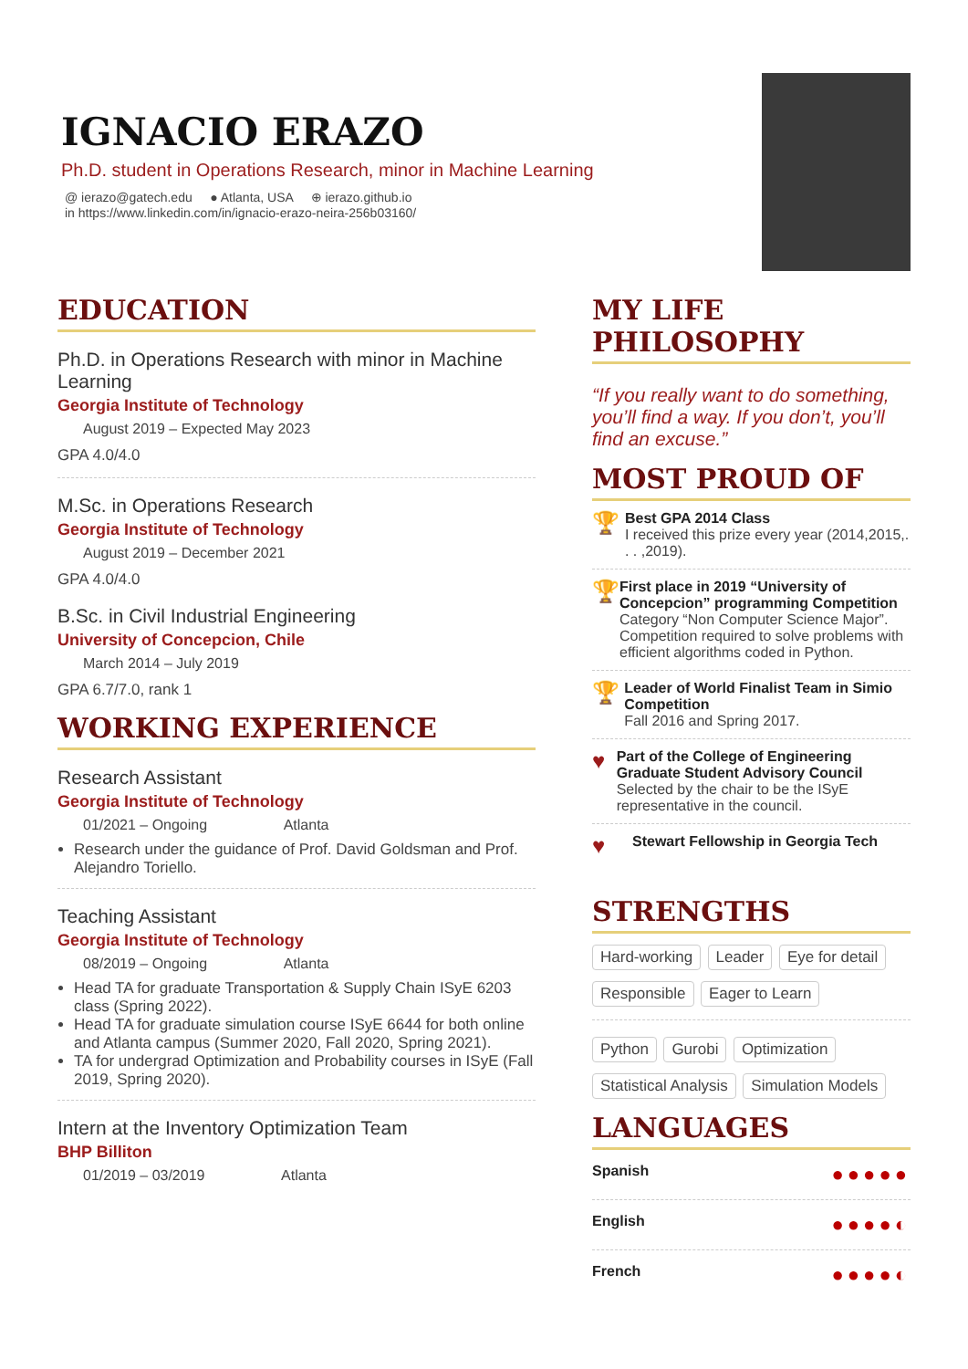IGNACIO ERAZO
Ph.D. student in Operations Research, minor in Machine Learning
@ ierazo@gatech.edu ● Atlanta, USA ⊕ ierazo.github.io
in https://www.linkedin.com/in/ignacio-erazo-neira-256b03160/
EDUCATION
Ph.D. in Operations Research with minor in Machine Learning
Georgia Institute of Technology
August 2019 – Expected May 2023
GPA 4.0/4.0
M.Sc. in Operations Research
Georgia Institute of Technology
August 2019 – December 2021
GPA 4.0/4.0
B.Sc. in Civil Industrial Engineering
University of Concepcion, Chile
March 2014 – July 2019
GPA 6.7/7.0, rank 1
WORKING EXPERIENCE
Research Assistant
Georgia Institute of Technology
01/2021 – Ongoing Atlanta
Research under the guidance of Prof. David Goldsman and Prof. Alejandro Toriello.
Teaching Assistant
Georgia Institute of Technology
08/2019 – Ongoing Atlanta
Head TA for graduate Transportation & Supply Chain ISyE 6203 class (Spring 2022).
Head TA for graduate simulation course ISyE 6644 for both online and Atlanta campus (Summer 2020, Fall 2020, Spring 2021).
TA for undergrad Optimization and Probability courses in ISyE (Fall 2019, Spring 2020).
Intern at the Inventory Optimization Team
BHP Billiton
01/2019 – 03/2019 Atlanta
MY LIFE PHILOSOPHY
“If you really want to do something, you’ll find a way. If you don’t, you’ll find an excuse.”
MOST PROUD OF
🏆
Best GPA 2014 Class
I received this prize every year (2014,2015,. . . ,2019).
🏆
First place in 2019 “University of Concepcion” programming Competition
Category “Non Computer Science Major”. Competition required to solve problems with efficient algorithms coded in Python.
🏆
Leader of World Finalist Team in Simio Competition
Fall 2016 and Spring 2017.
♥
Part of the College of Engineering Graduate Student Advisory Council
Selected by the chair to be the ISyE representative in the council.
♥
Stewart Fellowship in Georgia Tech
STRENGTHS
Hard-working Leader Eye for detail Responsible Eager to Learn Python Gurobi Optimization Statistical Analysis Simulation Models
LANGUAGES
Spanish ●●●●●
English ●●●●◐
French ●●●●◐